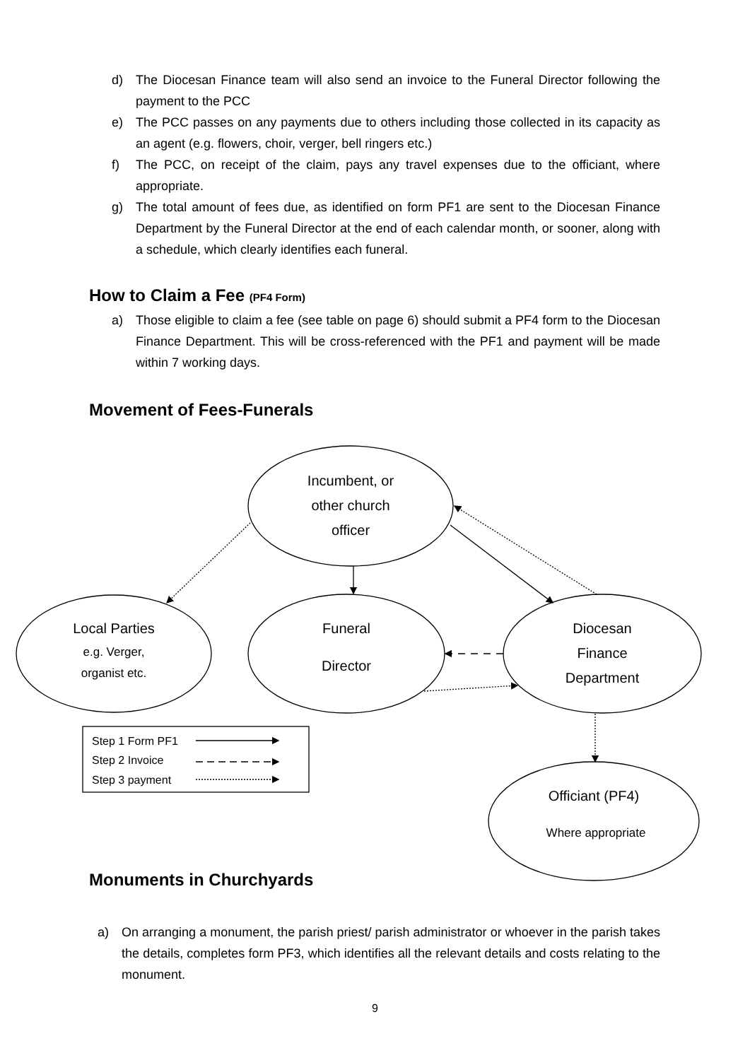d) The Diocesan Finance team will also send an invoice to the Funeral Director following the payment to the PCC
e) The PCC passes on any payments due to others including those collected in its capacity as an agent (e.g. flowers, choir, verger, bell ringers etc.)
f) The PCC, on receipt of the claim, pays any travel expenses due to the officiant, where appropriate.
g) The total amount of fees due, as identified on form PF1 are sent to the Diocesan Finance Department by the Funeral Director at the end of each calendar month, or sooner, along with a schedule, which clearly identifies each funeral.
How to Claim a Fee (PF4 Form)
a) Those eligible to claim a fee (see table on page 6) should submit a PF4 form to the Diocesan Finance Department. This will be cross-referenced with the PF1 and payment will be made within 7 working days.
Movement of Fees-Funerals
Incumbent, or
other church
officer
Local Parties
e.g. Verger,
organist etc.
Funeral
Director
Diocesan
Finance
Department
Officiant (PF4)
Where appropriate
Step 1 Form PF1
Step 2 Invoice
Step 3 payment
Monuments in Churchyards
a) On arranging a monument, the parish priest/ parish administrator or whoever in the parish takes the details, completes form PF3, which identifies all the relevant details and costs relating to the monument.
9